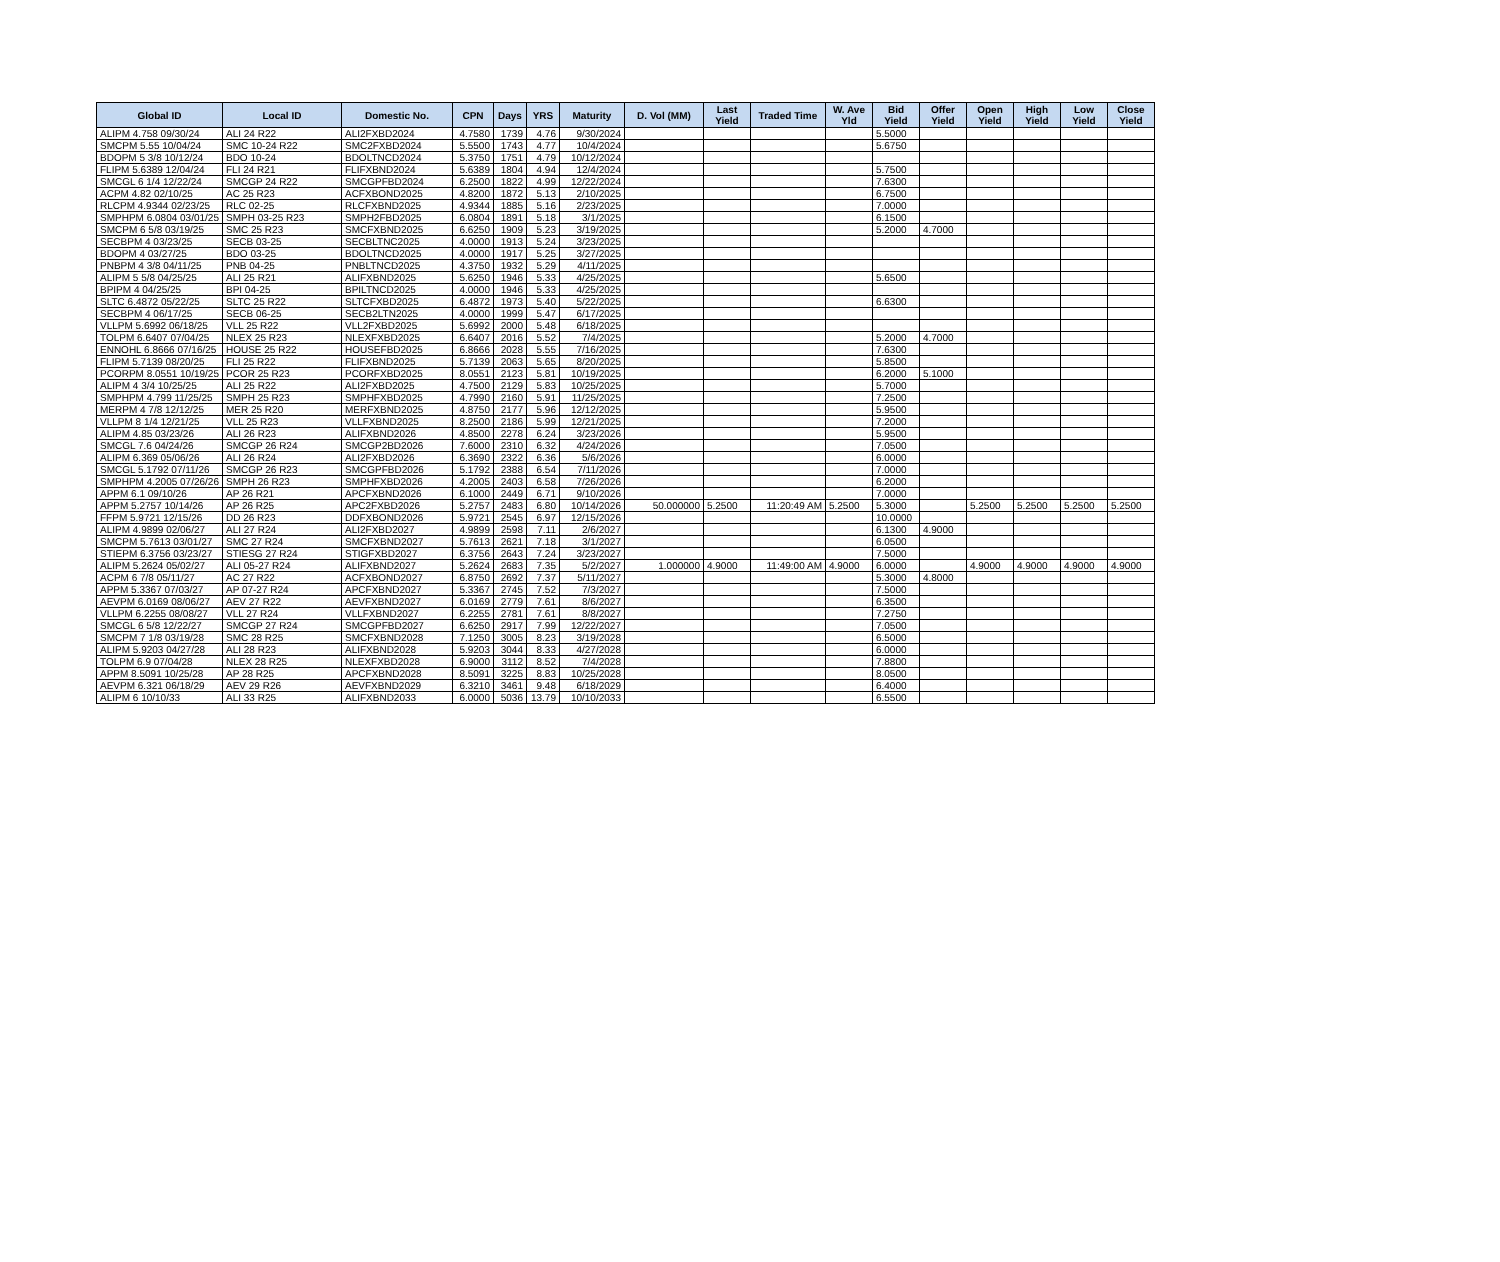| Global ID | Local ID | Domestic No. | CPN | Days | YRS | Maturity | D. Vol (MM) | Last Yield | Traded Time | W. Ave Yld | Bid Yield | Offer Yield | Open Yield | High Yield | Low Yield | Close Yield |
| --- | --- | --- | --- | --- | --- | --- | --- | --- | --- | --- | --- | --- | --- | --- | --- | --- |
| ALIPM 4.758 09/30/24 | ALI 24 R22 | ALI2FXBD2024 | 4.7580 | 1739 | 4.76 | 9/30/2024 | | | | | 5.5000 | | | | | |
| SMCPM 5.55 10/04/24 | SMC 10-24 R22 | SMC2FXBD2024 | 5.5500 | 1743 | 4.77 | 10/4/2024 | | | | | 5.6750 | | | | | |
| BDOPM 5 3/8 10/12/24 | BDO 10-24 | BDOLTNCD2024 | 5.3750 | 1751 | 4.79 | 10/12/2024 | | | | | | | | | | |
| FLIPM 5.6389 12/04/24 | FLI 24 R21 | FLIFXBND2024 | 5.6389 | 1804 | 4.94 | 12/4/2024 | | | | | 5.7500 | | | | | |
| SMCGL 6 1/4 12/22/24 | SMCGP 24 R22 | SMCGPFBD2024 | 6.2500 | 1822 | 4.99 | 12/22/2024 | | | | | 7.6300 | | | | | |
| ACPM 4.82 02/10/25 | AC 25 R23 | ACFXBOND2025 | 4.8200 | 1872 | 5.13 | 2/10/2025 | | | | | 6.7500 | | | | | |
| RLCPM 4.9344 02/23/25 | RLC 02-25 | RLCFXBND2025 | 4.9344 | 1885 | 5.16 | 2/23/2025 | | | | | 7.0000 | | | | | |
| SMPHPM 6.0804 03/01/25 | SMPH 03-25 R23 | SMPH2FBD2025 | 6.0804 | 1891 | 5.18 | 3/1/2025 | | | | | 6.1500 | | | | | |
| SMCPM 6 5/8 03/19/25 | SMC 25 R23 | SMCFXBND2025 | 6.6250 | 1909 | 5.23 | 3/19/2025 | | | | | 5.2000 | 4.7000 | | | | |
| SECBPM 4 03/23/25 | SECB 03-25 | SECBLTNC2025 | 4.0000 | 1913 | 5.24 | 3/23/2025 | | | | | | | | | | |
| BDOPM 4 03/27/25 | BDO 03-25 | BDOLTNCD2025 | 4.0000 | 1917 | 5.25 | 3/27/2025 | | | | | | | | | | |
| PNBPM 4 3/8 04/11/25 | PNB 04-25 | PNBLTNCD2025 | 4.3750 | 1932 | 5.29 | 4/11/2025 | | | | | | | | | | |
| ALIPM 5 5/8 04/25/25 | ALI 25 R21 | ALIFXBND2025 | 5.6250 | 1946 | 5.33 | 4/25/2025 | | | | | 5.6500 | | | | | |
| BPIPM 4 04/25/25 | BPI 04-25 | BPILTNCD2025 | 4.0000 | 1946 | 5.33 | 4/25/2025 | | | | | | | | | | |
| SLTC 6.4872 05/22/25 | SLTC 25 R22 | SLTCFXBD2025 | 6.4872 | 1973 | 5.40 | 5/22/2025 | | | | | 6.6300 | | | | | |
| SECBPM 4 06/17/25 | SECB 06-25 | SECB2LTN2025 | 4.0000 | 1999 | 5.47 | 6/17/2025 | | | | | | | | | | |
| VLLPM 5.6992 06/18/25 | VLL 25 R22 | VLL2FXBD2025 | 5.6992 | 2000 | 5.48 | 6/18/2025 | | | | | | | | | | |
| TOLPM 6.6407 07/04/25 | NLEX 25 R23 | NLEXFXBD2025 | 6.6407 | 2016 | 5.52 | 7/4/2025 | | | | | 5.2000 | 4.7000 | | | | |
| ENNOHL 6.8666 07/16/25 | HOUSE 25 R22 | HOUSEFBD2025 | 6.8666 | 2028 | 5.55 | 7/16/2025 | | | | | 7.6300 | | | | | |
| FLIPM 5.7139 08/20/25 | FLI 25 R22 | FLIFXBND2025 | 5.7139 | 2063 | 5.65 | 8/20/2025 | | | | | 5.8500 | | | | | |
| PCORPM 8.0551 10/19/25 | PCOR 25 R23 | PCORFXBD2025 | 8.0551 | 2123 | 5.81 | 10/19/2025 | | | | | 6.2000 | 5.1000 | | | | |
| ALIPM 4 3/4 10/25/25 | ALI 25 R22 | ALI2FXBD2025 | 4.7500 | 2129 | 5.83 | 10/25/2025 | | | | | 5.7000 | | | | | |
| SMPHPM 4.799 11/25/25 | SMPH 25 R23 | SMPHFXBD2025 | 4.7990 | 2160 | 5.91 | 11/25/2025 | | | | | 7.2500 | | | | | |
| MERPM 4 7/8 12/12/25 | MER 25 R20 | MERFXBND2025 | 4.8750 | 2177 | 5.96 | 12/12/2025 | | | | | 5.9500 | | | | | |
| VLLPM 8 1/4 12/21/25 | VLL 25 R23 | VLLFXBND2025 | 8.2500 | 2186 | 5.99 | 12/21/2025 | | | | | 7.2000 | | | | | |
| ALIPM 4.85 03/23/26 | ALI 26 R23 | ALIFXBND2026 | 4.8500 | 2278 | 6.24 | 3/23/2026 | | | | | 5.9500 | | | | | |
| SMCGL 7.6 04/24/26 | SMCGP 26 R24 | SMCGP2BD2026 | 7.6000 | 2310 | 6.32 | 4/24/2026 | | | | | 7.0500 | | | | | |
| ALIPM 6.369 05/06/26 | ALI 26 R24 | ALI2FXBD2026 | 6.3690 | 2322 | 6.36 | 5/6/2026 | | | | | 6.0000 | | | | | |
| SMCGL 5.1792 07/11/26 | SMCGP 26 R23 | SMCGPFBD2026 | 5.1792 | 2388 | 6.54 | 7/11/2026 | | | | | 7.0000 | | | | | |
| SMPHPM 4.2005 07/26/26 | SMPH 26 R23 | SMPHFXBD2026 | 4.2005 | 2403 | 6.58 | 7/26/2026 | | | | | 6.2000 | | | | | |
| APPM 6.1 09/10/26 | AP 26 R21 | APCFXBND2026 | 6.1000 | 2449 | 6.71 | 9/10/2026 | | | | | 7.0000 | | | | | |
| APPM 5.2757 10/14/26 | AP 26 R25 | APC2FXBD2026 | 5.2757 | 2483 | 6.80 | 10/14/2026 | 50.000000 | 5.2500 | 11:20:49 AM | 5.2500 | 5.3000 | | 5.2500 | 5.2500 | 5.2500 | 5.2500 |
| FFPM 5.9721 12/15/26 | DD 26 R23 | DDFXBOND2026 | 5.9721 | 2545 | 6.97 | 12/15/2026 | | | | | 10.0000 | | | | | |
| ALIPM 4.9899 02/06/27 | ALI 27 R24 | ALI2FXBD2027 | 4.9899 | 2598 | 7.11 | 2/6/2027 | | | | | 6.1300 | 4.9000 | | | | |
| SMCPM 5.7613 03/01/27 | SMC 27 R24 | SMCFXBND2027 | 5.7613 | 2621 | 7.18 | 3/1/2027 | | | | | 6.0500 | | | | | |
| STIEPM 6.3756 03/23/27 | STIESG 27 R24 | STIGFXBD2027 | 6.3756 | 2643 | 7.24 | 3/23/2027 | | | | | 7.5000 | | | | | |
| ALIPM 5.2624 05/02/27 | ALI 05-27 R24 | ALIFXBND2027 | 5.2624 | 2683 | 7.35 | 5/2/2027 | 1.000000 | 4.9000 | 11:49:00 AM | 4.9000 | 6.0000 | | 4.9000 | 4.9000 | 4.9000 | 4.9000 |
| ACPM 6 7/8 05/11/27 | AC 27 R22 | ACFXBOND2027 | 6.8750 | 2692 | 7.37 | 5/11/2027 | | | | | 5.3000 | 4.8000 | | | | |
| APPM 5.3367 07/03/27 | AP 07-27 R24 | APCFXBND2027 | 5.3367 | 2745 | 7.52 | 7/3/2027 | | | | | 7.5000 | | | | | |
| AEVPM 6.0169 08/06/27 | AEV 27 R22 | AEVFXBND2027 | 6.0169 | 2779 | 7.61 | 8/6/2027 | | | | | 6.3500 | | | | | |
| VLLPM 6.2255 08/08/27 | VLL 27 R24 | VLLFXBND2027 | 6.2255 | 2781 | 7.61 | 8/8/2027 | | | | | 7.2750 | | | | | |
| SMCGL 6 5/8 12/22/27 | SMCGP 27 R24 | SMCGPFBD2027 | 6.6250 | 2917 | 7.99 | 12/22/2027 | | | | | 7.0500 | | | | | |
| SMCPM 7 1/8 03/19/28 | SMC 28 R25 | SMCFXBND2028 | 7.1250 | 3005 | 8.23 | 3/19/2028 | | | | | 6.5000 | | | | | |
| ALIPM 5.9203 04/27/28 | ALI 28 R23 | ALIFXBND2028 | 5.9203 | 3044 | 8.33 | 4/27/2028 | | | | | 6.0000 | | | | | |
| TOLPM 6.9 07/04/28 | NLEX 28 R25 | NLEXFXBD2028 | 6.9000 | 3112 | 8.52 | 7/4/2028 | | | | | 7.8800 | | | | | |
| APPM 8.5091 10/25/28 | AP 28 R25 | APCFXBND2028 | 8.5091 | 3225 | 8.83 | 10/25/2028 | | | | | 8.0500 | | | | | |
| AEVPM 6.321 06/18/29 | AEV 29 R26 | AEVFXBND2029 | 6.3210 | 3461 | 9.48 | 6/18/2029 | | | | | 6.4000 | | | | | |
| ALIPM 6 10/10/33 | ALI 33 R25 | ALIFXBND2033 | 6.0000 | 5036 | 13.79 | 10/10/2033 | | | | | 6.5500 | | | | | |